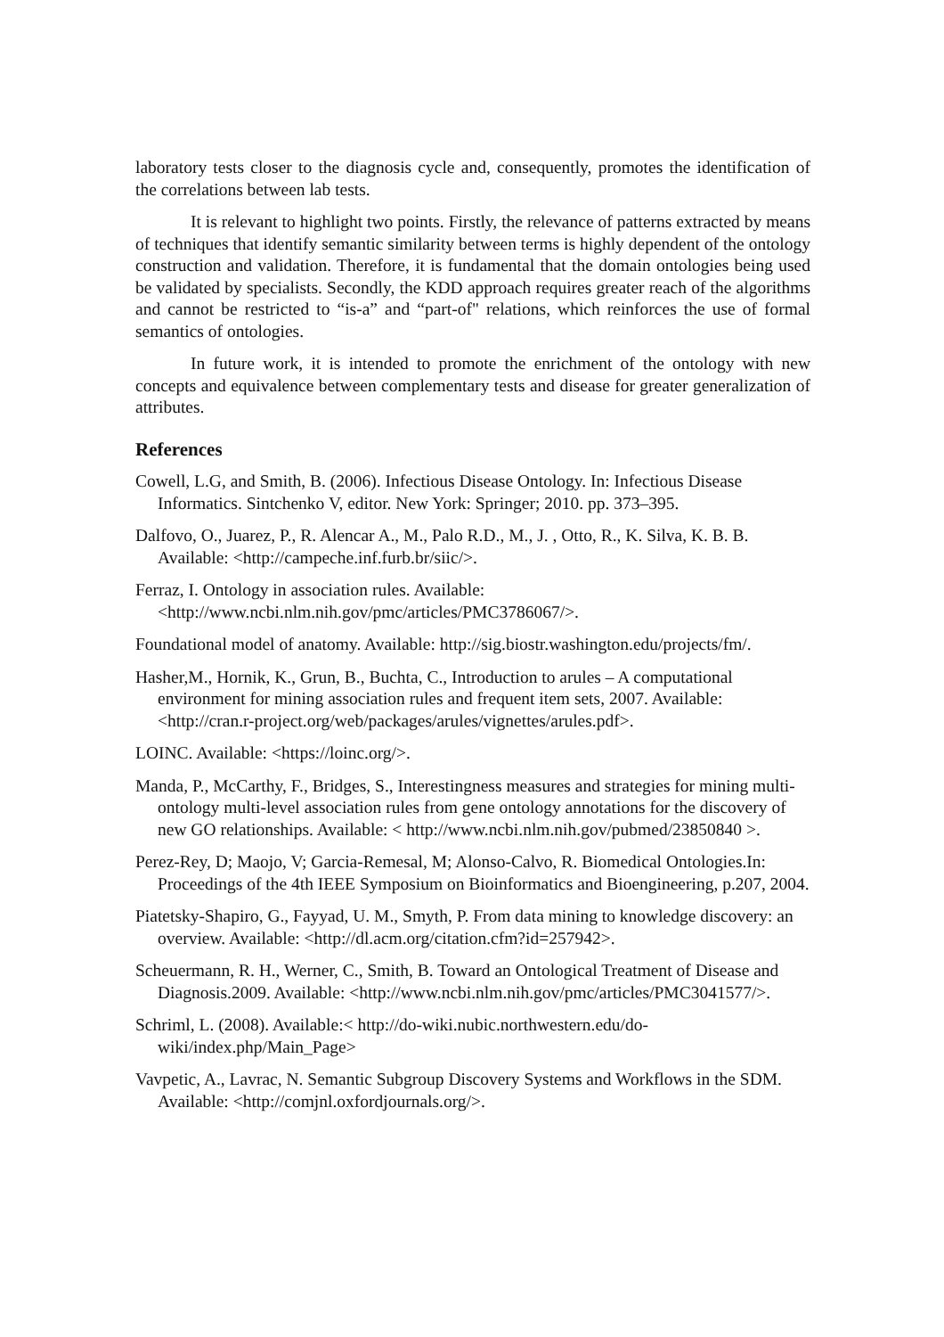laboratory tests closer to the diagnosis cycle and, consequently, promotes the identification of the correlations between lab tests.
It is relevant to highlight two points. Firstly, the relevance of patterns extracted by means of techniques that identify semantic similarity between terms is highly dependent of the ontology construction and validation. Therefore, it is fundamental that the domain ontologies being used be validated by specialists. Secondly, the KDD approach requires greater reach of the algorithms and cannot be restricted to “is-a” and “part-of" relations, which reinforces the use of formal semantics of ontologies.
In future work, it is intended to promote the enrichment of the ontology with new concepts and equivalence between complementary tests and disease for greater generalization of attributes.
References
Cowell, L.G, and Smith, B. (2006). Infectious Disease Ontology. In: Infectious Disease Informatics. Sintchenko V, editor. New York: Springer; 2010. pp. 373–395.
Dalfovo, O., Juarez, P., R. Alencar A., M., Palo R.D., M., J. , Otto, R., K. Silva, K. B. B. Available: <http://campeche.inf.furb.br/siic/>.
Ferraz, I. Ontology in association rules. Available: <http://www.ncbi.nlm.nih.gov/pmc/articles/PMC3786067/>.
Foundational model of anatomy. Available: http://sig.biostr.washington.edu/projects/fm/.
Hasher,M., Hornik, K., Grun, B., Buchta, C., Introduction to arules – A computational environment for mining association rules and frequent item sets, 2007. Available: <http://cran.r-project.org/web/packages/arules/vignettes/arules.pdf>.
LOINC. Available: <https://loinc.org/>.
Manda, P., McCarthy, F., Bridges, S., Interestingness measures and strategies for mining multi-ontology multi-level association rules from gene ontology annotations for the discovery of new GO relationships. Available: < http://www.ncbi.nlm.nih.gov/pubmed/23850840 >.
Perez-Rey, D; Maojo, V; Garcia-Remesal, M; Alonso-Calvo, R. Biomedical Ontologies.In: Proceedings of the 4th IEEE Symposium on Bioinformatics and Bioengineering, p.207, 2004.
Piatetsky-Shapiro, G., Fayyad, U. M., Smyth, P. From data mining to knowledge discovery: an overview. Available: <http://dl.acm.org/citation.cfm?id=257942>.
Scheuermann, R. H., Werner, C., Smith, B. Toward an Ontological Treatment of Disease and Diagnosis.2009. Available: <http://www.ncbi.nlm.nih.gov/pmc/articles/PMC3041577/>.
Schriml, L. (2008). Available:< http://do-wiki.nubic.northwestern.edu/do-wiki/index.php/Main_Page>
Vavpetic, A., Lavrac, N. Semantic Subgroup Discovery Systems and Workflows in the SDM. Available: <http://comjnl.oxfordjournals.org/>.